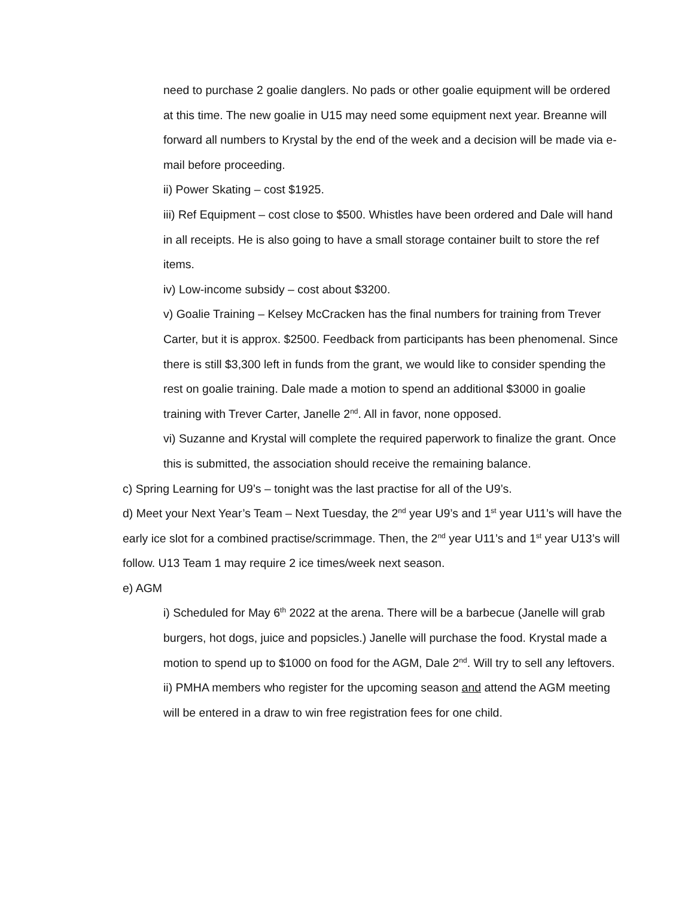need to purchase 2 goalie danglers. No pads or other goalie equipment will be ordered at this time. The new goalie in U15 may need some equipment next year. Breanne will forward all numbers to Krystal by the end of the week and a decision will be made via e-mail before proceeding.
ii) Power Skating – cost $1925.
iii) Ref Equipment – cost close to $500. Whistles have been ordered and Dale will hand in all receipts. He is also going to have a small storage container built to store the ref items.
iv) Low-income subsidy – cost about $3200.
v) Goalie Training – Kelsey McCracken has the final numbers for training from Trever Carter, but it is approx. $2500. Feedback from participants has been phenomenal. Since there is still $3,300 left in funds from the grant, we would like to consider spending the rest on goalie training. Dale made a motion to spend an additional $3000 in goalie training with Trever Carter, Janelle 2<sup>nd</sup>. All in favor, none opposed.
vi) Suzanne and Krystal will complete the required paperwork to finalize the grant. Once this is submitted, the association should receive the remaining balance.
c) Spring Learning for U9’s – tonight was the last practise for all of the U9’s.
d) Meet your Next Year’s Team – Next Tuesday, the 2<sup>nd</sup> year U9’s and 1<sup>st</sup> year U11’s will have the early ice slot for a combined practise/scrimmage. Then, the 2<sup>nd</sup> year U11’s and 1<sup>st</sup> year U13’s will follow. U13 Team 1 may require 2 ice times/week next season.
e) AGM
i) Scheduled for May 6<sup>th</sup> 2022 at the arena. There will be a barbecue (Janelle will grab burgers, hot dogs, juice and popsicles.) Janelle will purchase the food. Krystal made a motion to spend up to $1000 on food for the AGM, Dale 2<sup>nd</sup>. Will try to sell any leftovers.
ii) PMHA members who register for the upcoming season and attend the AGM meeting will be entered in a draw to win free registration fees for one child.